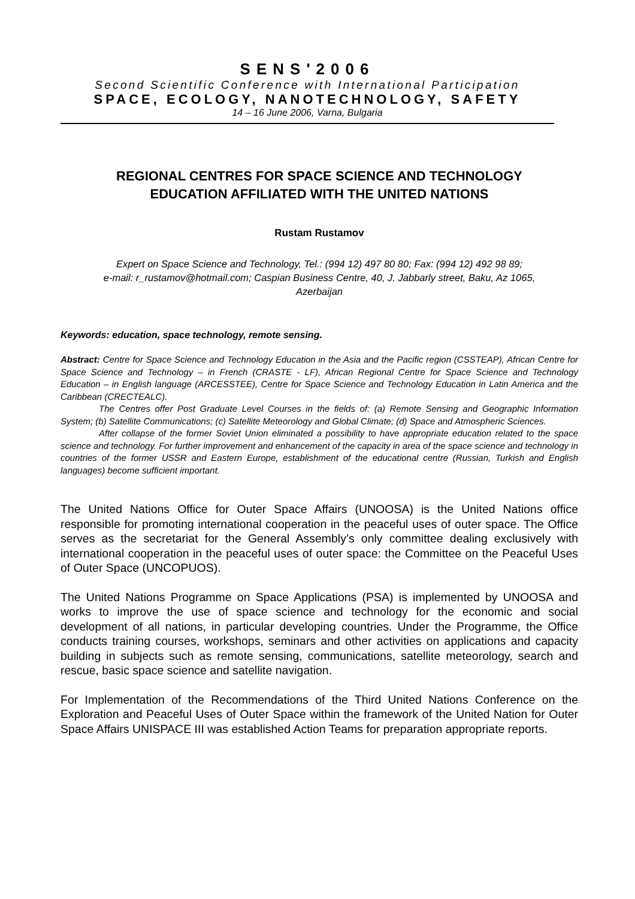SENS'2006
Second Scientific Conference with International Participation
SPACE, ECOLOGY, NANOTECHNOLOGY, SAFETY
14 – 16 June 2006, Varna, Bulgaria
REGIONAL CENTRES FOR SPACE SCIENCE AND TECHNOLOGY
EDUCATION AFFILIATED WITH THE UNITED NATIONS
Rustam Rustamov
Expert on Space Science and Technology, Tel.: (994 12) 497 80 80; Fax: (994 12) 492 98 89;
e-mail: r_rustamov@hotmail.com; Caspian Business Centre, 40, J. Jabbarly street, Baku, Az 1065,
Azerbaijan
Keywords: education, space technology, remote sensing.
Abstract: Centre for Space Science and Technology Education in the Asia and the Pacific region (CSSTEAP), African Centre for Space Science and Technology – in French (CRASTE - LF), African Regional Centre for Space Science and Technology Education – in English language (ARCESSTEE), Centre for Space Science and Technology Education in Latin America and the Caribbean (CRECTEALC).
The Centres offer Post Graduate Level Courses in the fields of: (a) Remote Sensing and Geographic Information System; (b) Satellite Communications; (c) Satellite Meteorology and Global Climate; (d) Space and Atmospheric Sciences.
After collapse of the former Soviet Union eliminated a possibility to have appropriate education related to the space science and technology. For further improvement and enhancement of the capacity in area of the space science and technology in countries of the former USSR and Eastern Europe, establishment of the educational centre (Russian, Turkish and English languages) become sufficient important.
The United Nations Office for Outer Space Affairs (UNOOSA) is the United Nations office responsible for promoting international cooperation in the peaceful uses of outer space. The Office serves as the secretariat for the General Assembly’s only committee dealing exclusively with international cooperation in the peaceful uses of outer space: the Committee on the Peaceful Uses of Outer Space (UNCOPUOS).
The United Nations Programme on Space Applications (PSA) is implemented by UNOOSA and works to improve the use of space science and technology for the economic and social development of all nations, in particular developing countries. Under the Programme, the Office conducts training courses, workshops, seminars and other activities on applications and capacity building in subjects such as remote sensing, communications, satellite meteorology, search and rescue, basic space science and satellite navigation.
For Implementation of the Recommendations of the Third United Nations Conference on the Exploration and Peaceful Uses of Outer Space within the framework of the United Nation for Outer Space Affairs UNISPACE III was established Action Teams for preparation appropriate reports.